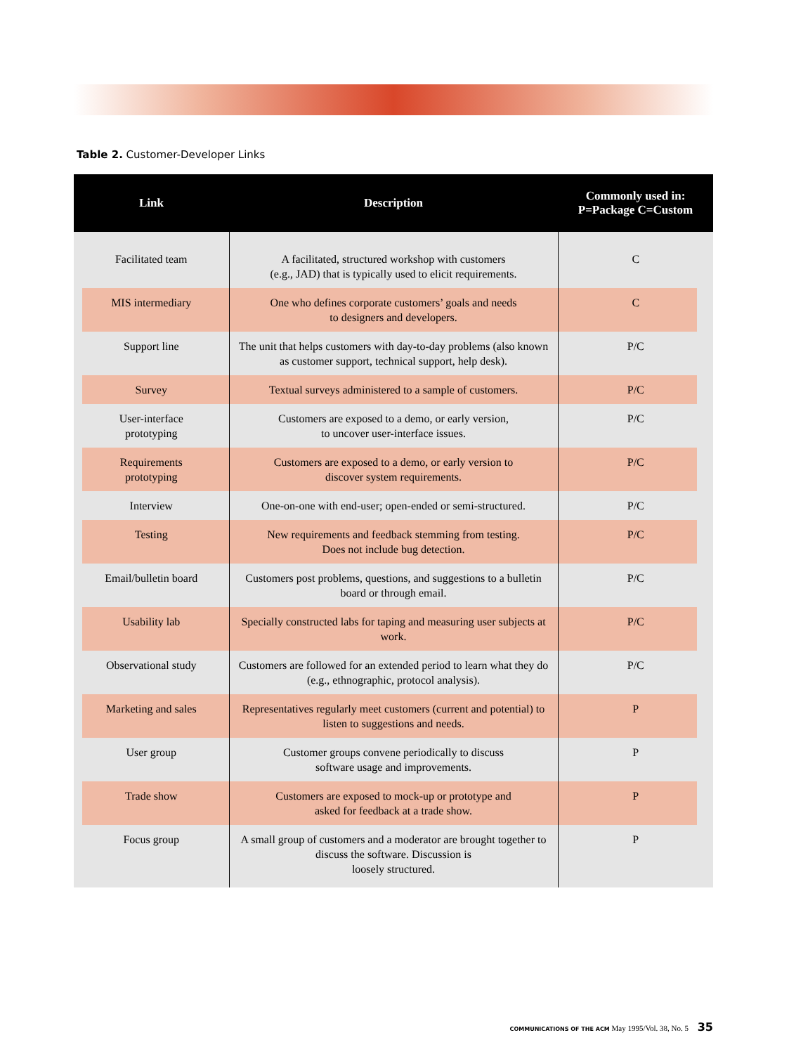Table 2. Customer-Developer Links
| Link | Description | Commonly used in: P=Package C=Custom |
| --- | --- | --- |
| Facilitated team | A facilitated, structured workshop with customers (e.g., JAD) that is typically used to elicit requirements. | C |
| MIS intermediary | One who defines corporate customers’ goals and needs to designers and developers. | C |
| Support line | The unit that helps customers with day-to-day problems (also known as customer support, technical support, help desk). | P/C |
| Survey | Textual surveys administered to a sample of customers. | P/C |
| User-interface prototyping | Customers are exposed to a demo, or early version, to uncover user-interface issues. | P/C |
| Requirements prototyping | Customers are exposed to a demo, or early version to discover system requirements. | P/C |
| Interview | One-on-one with end-user; open-ended or semi-structured. | P/C |
| Testing | New requirements and feedback stemming from testing. Does not include bug detection. | P/C |
| Email/bulletin board | Customers post problems, questions, and suggestions to a bulletin board or through email. | P/C |
| Usability lab | Specially constructed labs for taping and measuring user subjects at work. | P/C |
| Observational study | Customers are followed for an extended period to learn what they do (e.g., ethnographic, protocol analysis). | P/C |
| Marketing and sales | Representatives regularly meet customers (current and potential) to listen to suggestions and needs. | P |
| User group | Customer groups convene periodically to discuss software usage and improvements. | P |
| Trade show | Customers are exposed to mock-up or prototype and asked for feedback at a trade show. | P |
| Focus group | A small group of customers and a moderator are brought together to discuss the software. Discussion is loosely structured. | P |
COMMUNICATIONS OF THE ACM May 1995/Vol. 38, No. 5 35